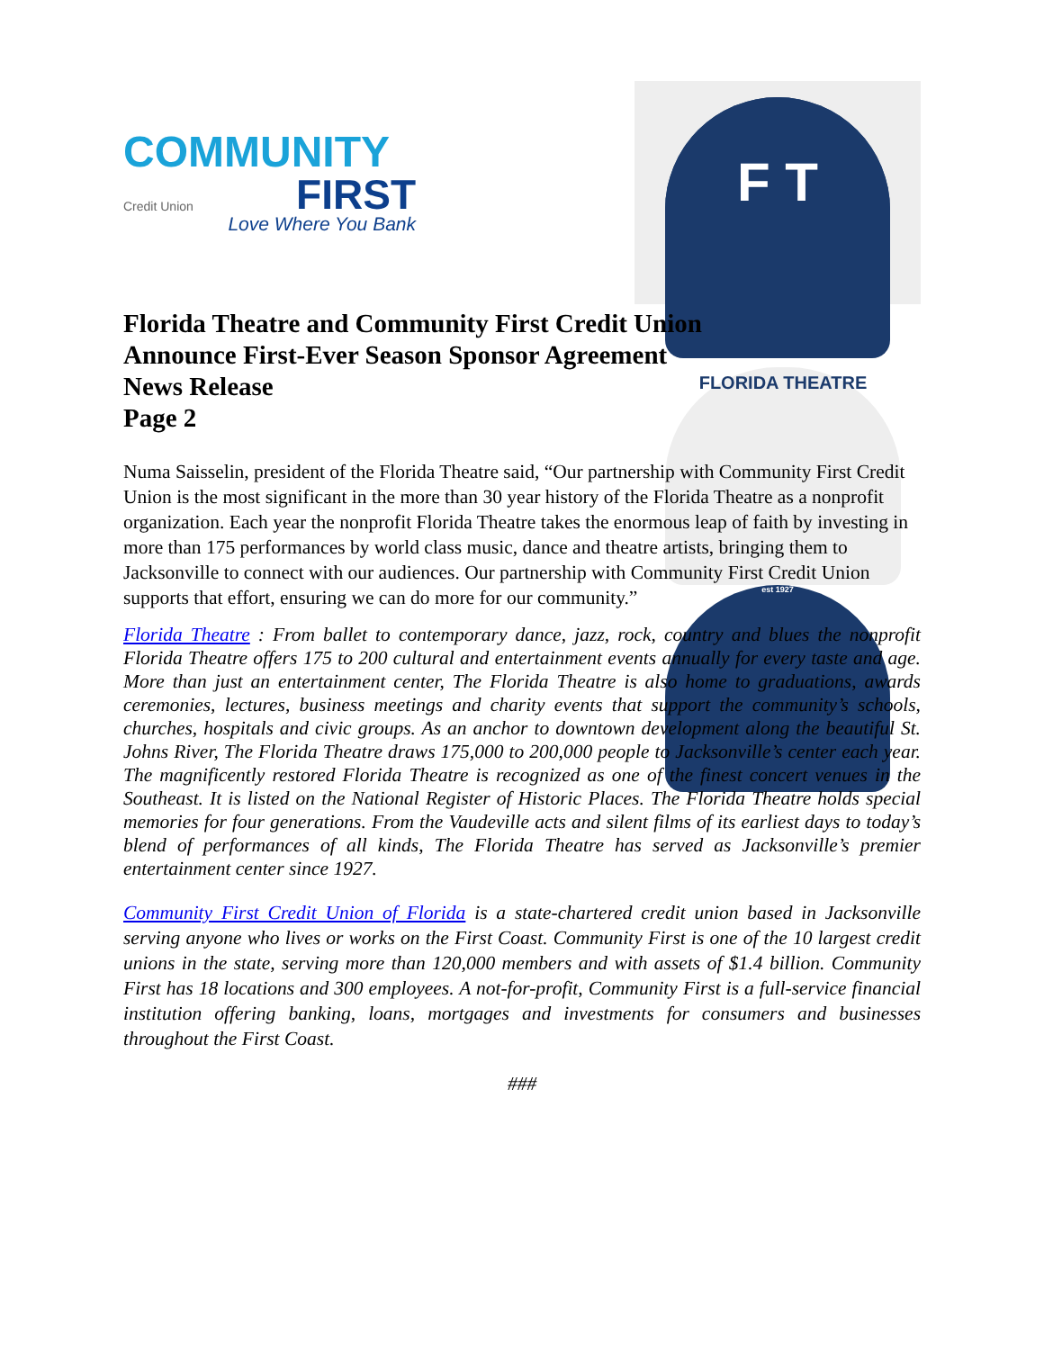COMMUNITY
FIRST
Credit Union
Love Where You Bank
F T
FLORIDA THEATRE
est 1927
Florida Theatre and Community First Credit Union
Announce First-Ever Season Sponsor Agreement
News Release
Page 2
Numa Saisselin, president of the Florida Theatre said, “Our partnership with Community First Credit Union is the most significant in the more than 30 year history of the Florida Theatre as a nonprofit organization. Each year the nonprofit Florida Theatre takes the enormous leap of faith by investing in more than 175 performances by world class music, dance and theatre artists, bringing them to Jacksonville to connect with our audiences. Our partnership with Community First Credit Union supports that effort, ensuring we can do more for our community.”
Florida Theatre : From ballet to contemporary dance, jazz, rock, country and blues the nonprofit Florida Theatre offers 175 to 200 cultural and entertainment events annually for every taste and age. More than just an entertainment center, The Florida Theatre is also home to graduations, awards ceremonies, lectures, business meetings and charity events that support the community’s schools, churches, hospitals and civic groups. As an anchor to downtown development along the beautiful St. Johns River, The Florida Theatre draws 175,000 to 200,000 people to Jacksonville’s center each year. The magnificently restored Florida Theatre is recognized as one of the finest concert venues in the Southeast. It is listed on the National Register of Historic Places. The Florida Theatre holds special memories for four generations. From the Vaudeville acts and silent films of its earliest days to today’s blend of performances of all kinds, The Florida Theatre has served as Jacksonville’s premier entertainment center since 1927.
Community First Credit Union of Florida is a state-chartered credit union based in Jacksonville serving anyone who lives or works on the First Coast. Community First is one of the 10 largest credit unions in the state, serving more than 120,000 members and with assets of $1.4 billion. Community First has 18 locations and 300 employees. A not-for-profit, Community First is a full-service financial institution offering banking, loans, mortgages and investments for consumers and businesses throughout the First Coast.
###